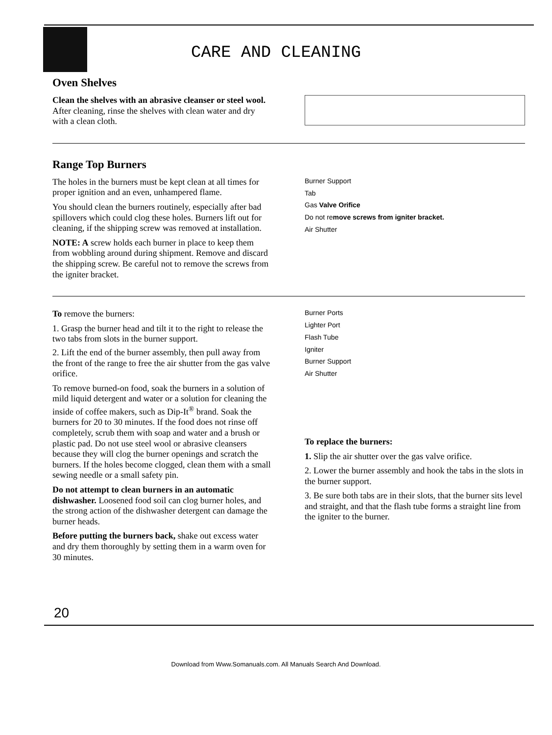CARE AND CLEANING
Oven Shelves
Clean the shelves with an abrasive cleanser or steel wool. After cleaning, rinse the shelves with clean water and dry with a clean cloth.
Range Top Burners
The holes in the burners must be kept clean at all times for proper ignition and an even, unhampered flame.
You should clean the burners routinely, especially after bad spillovers which could clog these holes. Burners lift out for cleaning, if the shipping screw was removed at installation.
NOTE: A screw holds each burner in place to keep them from wobbling around during shipment. Remove and discard the shipping screw. Be careful not to remove the screws from the igniter bracket.
Burner Support
Tab
Gas Valve Orifice
Do not remove screws from igniter bracket.
Air Shutter
To remove the burners:
1. Grasp the burner head and tilt it to the right to release the two tabs from slots in the burner support.
2. Lift the end of the burner assembly, then pull away from the front of the range to free the air shutter from the gas valve orifice.
To remove burned-on food, soak the burners in a solution of mild liquid detergent and water or a solution for cleaning the inside of coffee makers, such as Dip-It<sup>®</sup> brand. Soak the burners for 20 to 30 minutes. If the food does not rinse off completely, scrub them with soap and water and a brush or plastic pad. Do not use steel wool or abrasive cleansers because they will clog the burner openings and scratch the burners. If the holes become clogged, clean them with a small sewing needle or a small safety pin.
Do not attempt to clean burners in an automatic dishwasher. Loosened food soil can clog burner holes, and the strong action of the dishwasher detergent can damage the burner heads.
Before putting the burners back, shake out excess water and dry them thoroughly by setting them in a warm oven for 30 minutes.
Burner Ports
Lighter Port
Flash Tube
Igniter
Burner Support
Air Shutter
To replace the burners:
1. Slip the air shutter over the gas valve orifice.
2. Lower the burner assembly and hook the tabs in the slots in the burner support.
3. Be sure both tabs are in their slots, that the burner sits level and straight, and that the flash tube forms a straight line from the igniter to the burner.
20
Download from Www.Somanuals.com. All Manuals Search And Download.